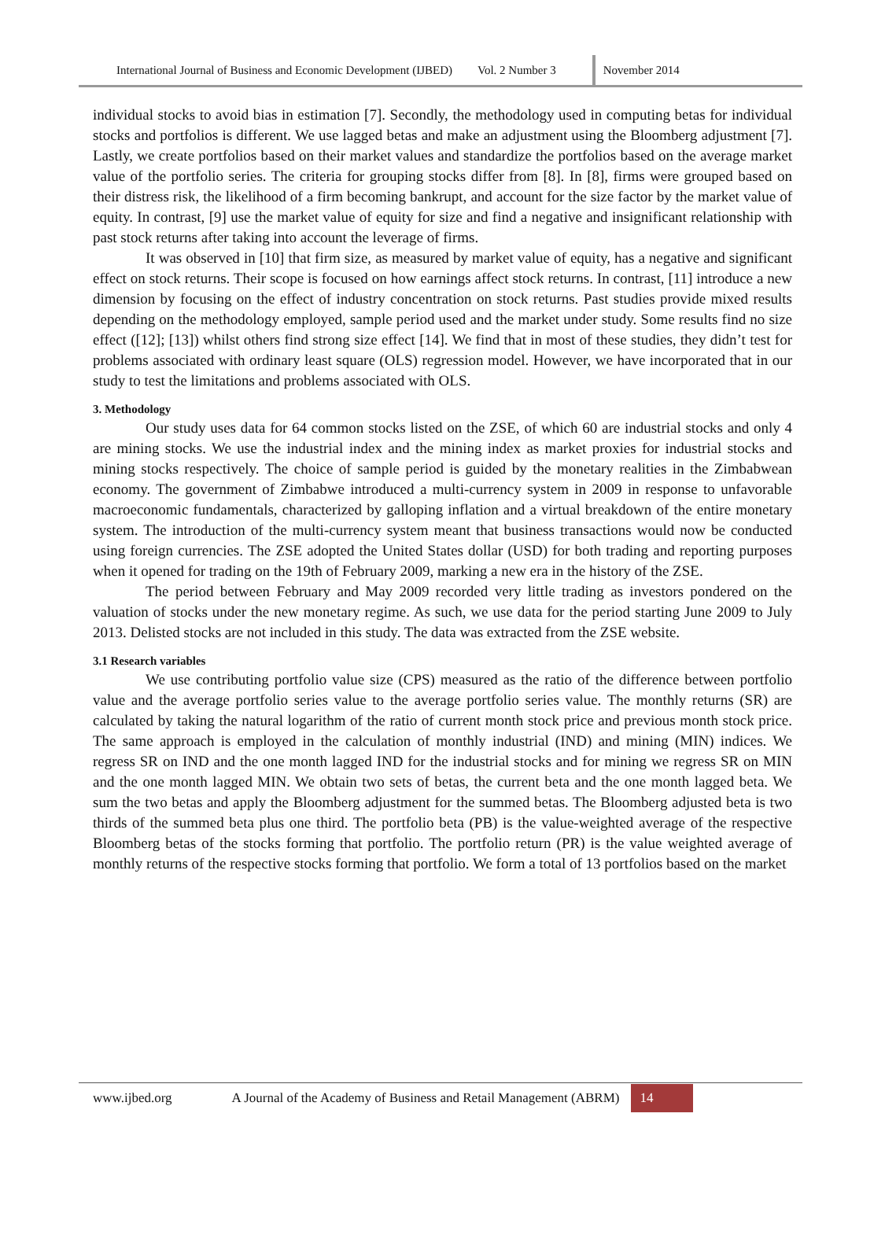International Journal of Business and Economic Development (IJBED) Vol. 2 Number 3 November 2014
individual stocks to avoid bias in estimation [7]. Secondly, the methodology used in computing betas for individual stocks and portfolios is different. We use lagged betas and make an adjustment using the Bloomberg adjustment [7]. Lastly, we create portfolios based on their market values and standardize the portfolios based on the average market value of the portfolio series. The criteria for grouping stocks differ from [8]. In [8], firms were grouped based on their distress risk, the likelihood of a firm becoming bankrupt, and account for the size factor by the market value of equity. In contrast, [9] use the market value of equity for size and find a negative and insignificant relationship with past stock returns after taking into account the leverage of firms.
It was observed in [10] that firm size, as measured by market value of equity, has a negative and significant effect on stock returns. Their scope is focused on how earnings affect stock returns. In contrast, [11] introduce a new dimension by focusing on the effect of industry concentration on stock returns. Past studies provide mixed results depending on the methodology employed, sample period used and the market under study. Some results find no size effect ([12]; [13]) whilst others find strong size effect [14]. We find that in most of these studies, they didn’t test for problems associated with ordinary least square (OLS) regression model. However, we have incorporated that in our study to test the limitations and problems associated with OLS.
3. Methodology
Our study uses data for 64 common stocks listed on the ZSE, of which 60 are industrial stocks and only 4 are mining stocks. We use the industrial index and the mining index as market proxies for industrial stocks and mining stocks respectively. The choice of sample period is guided by the monetary realities in the Zimbabwean economy. The government of Zimbabwe introduced a multi-currency system in 2009 in response to unfavorable macroeconomic fundamentals, characterized by galloping inflation and a virtual breakdown of the entire monetary system. The introduction of the multi-currency system meant that business transactions would now be conducted using foreign currencies. The ZSE adopted the United States dollar (USD) for both trading and reporting purposes when it opened for trading on the 19th of February 2009, marking a new era in the history of the ZSE.
The period between February and May 2009 recorded very little trading as investors pondered on the valuation of stocks under the new monetary regime. As such, we use data for the period starting June 2009 to July 2013. Delisted stocks are not included in this study. The data was extracted from the ZSE website.
3.1 Research variables
We use contributing portfolio value size (CPS) measured as the ratio of the difference between portfolio value and the average portfolio series value to the average portfolio series value. The monthly returns (SR) are calculated by taking the natural logarithm of the ratio of current month stock price and previous month stock price. The same approach is employed in the calculation of monthly industrial (IND) and mining (MIN) indices. We regress SR on IND and the one month lagged IND for the industrial stocks and for mining we regress SR on MIN and the one month lagged MIN. We obtain two sets of betas, the current beta and the one month lagged beta. We sum the two betas and apply the Bloomberg adjustment for the summed betas. The Bloomberg adjusted beta is two thirds of the summed beta plus one third. The portfolio beta (PB) is the value-weighted average of the respective Bloomberg betas of the stocks forming that portfolio. The portfolio return (PR) is the value weighted average of monthly returns of the respective stocks forming that portfolio. We form a total of 13 portfolios based on the market
www.ijbed.org A Journal of the Academy of Business and Retail Management (ABRM) 14